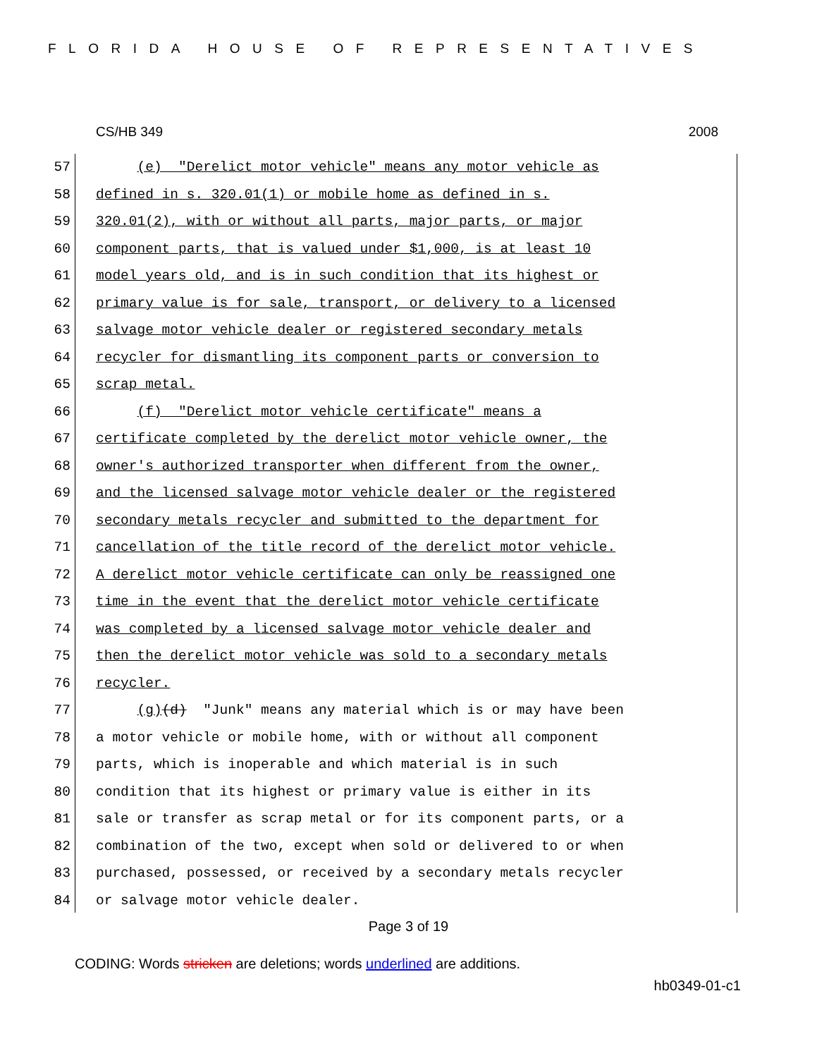FLORIDA HOUSE OF REPRESENTATIVES
CS/HB 349 2008
57 (e) "Derelict motor vehicle" means any motor vehicle as
58 defined in s. 320.01(1) or mobile home as defined in s.
59 320.01(2), with or without all parts, major parts, or major
60 component parts, that is valued under $1,000, is at least 10
61 model years old, and is in such condition that its highest or
62 primary value is for sale, transport, or delivery to a licensed
63 salvage motor vehicle dealer or registered secondary metals
64 recycler for dismantling its component parts or conversion to
65 scrap metal.
66 (f) "Derelict motor vehicle certificate" means a
67 certificate completed by the derelict motor vehicle owner, the
68 owner's authorized transporter when different from the owner,
69 and the licensed salvage motor vehicle dealer or the registered
70 secondary metals recycler and submitted to the department for
71 cancellation of the title record of the derelict motor vehicle.
72 A derelict motor vehicle certificate can only be reassigned one
73 time in the event that the derelict motor vehicle certificate
74 was completed by a licensed salvage motor vehicle dealer and
75 then the derelict motor vehicle was sold to a secondary metals
76 recycler.
77 (g)(d) "Junk" means any material which is or may have been
78 a motor vehicle or mobile home, with or without all component
79 parts, which is inoperable and which material is in such
80 condition that its highest or primary value is either in its
81 sale or transfer as scrap metal or for its component parts, or a
82 combination of the two, except when sold or delivered to or when
83 purchased, possessed, or received by a secondary metals recycler
84 or salvage motor vehicle dealer.
Page 3 of 19
CODING: Words stricken are deletions; words underlined are additions.
hb0349-01-c1